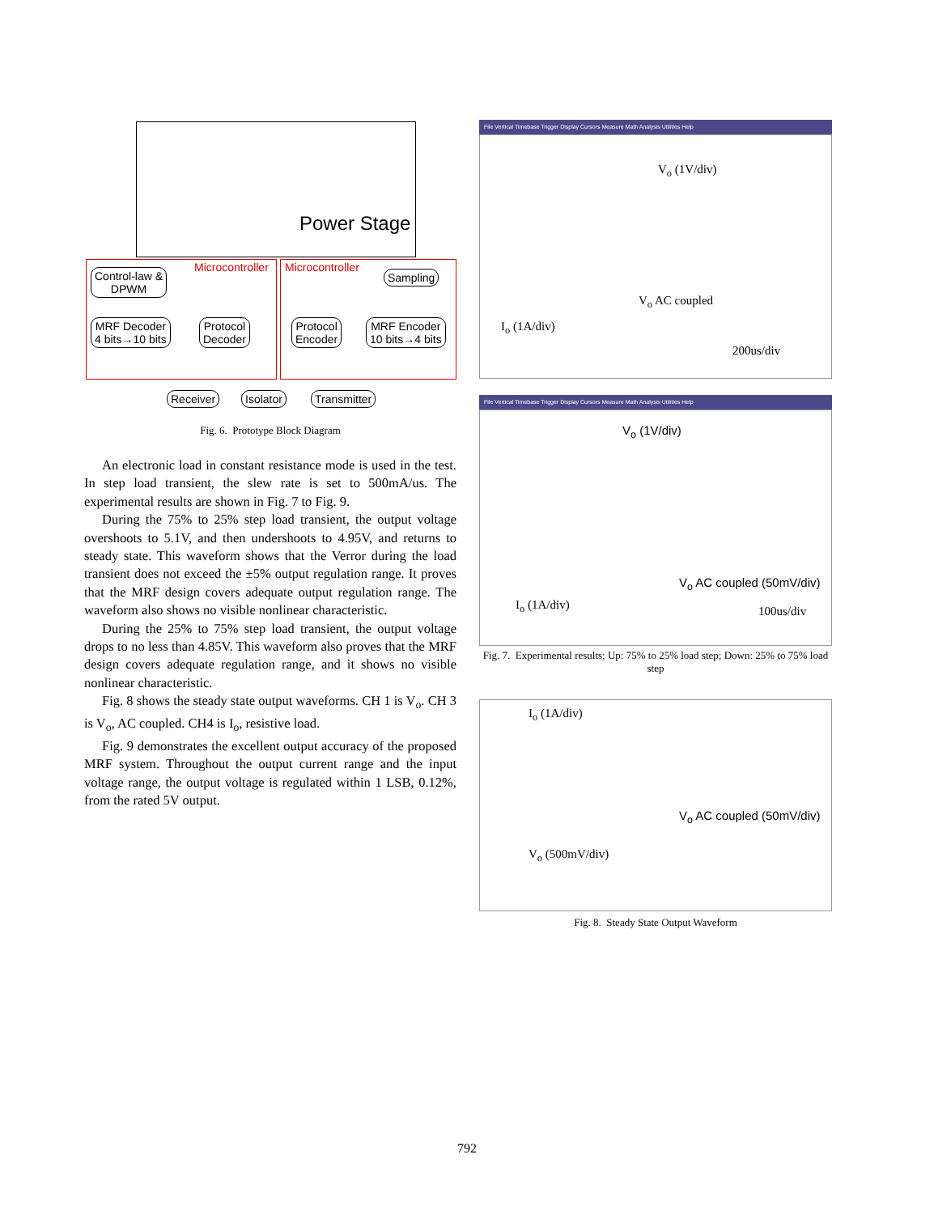Power Stage
Microcontroller Microcontroller
Control-law &
DPWM
Sampling
MRF Decoder
4 bits→10 bits
Protocol
Decoder
Protocol
Encoder
MRF Encoder
10 bits→4 bits
Receiver Isolator Transmitter
Fig. 6. Prototype Block Diagram
An electronic load in constant resistance mode is used in the test. In step load transient, the slew rate is set to 500mA/us. The experimental results are shown in Fig. 7 to Fig. 9.
During the 75% to 25% step load transient, the output voltage overshoots to 5.1V, and then undershoots to 4.95V, and returns to steady state. This waveform shows that the Verror during the load transient does not exceed the ±5% output regulation range. It proves that the MRF design covers adequate output regulation range. The waveform also shows no visible nonlinear characteristic.
During the 25% to 75% step load transient, the output voltage drops to no less than 4.85V. This waveform also proves that the MRF design covers adequate regulation range, and it shows no visible nonlinear characteristic.
Fig. 8 shows the steady state output waveforms. CH 1 is V<sub>o</sub>. CH 3 is V<sub>o</sub>, AC coupled. CH4 is I<sub>o</sub>, resistive load.
Fig. 9 demonstrates the excellent output accuracy of the proposed MRF system. Throughout the output current range and the input voltage range, the output voltage is regulated within 1 LSB, 0.12%, from the rated 5V output.
File Vertical Timebase Trigger Display Cursors Measure Math Analysis Utilities Help
V<sub>o</sub> (1V/div)
V<sub>o</sub> AC coupled
I<sub>o</sub> (1A/div)
200us/div
File Vertical Timebase Trigger Display Cursors Measure Math Analysis Utilities Help
V<sub>o</sub> (1V/div)
V<sub>o</sub> AC coupled (50mV/div)
I<sub>o</sub> (1A/div) 100us/div
Fig. 7. Experimental results; Up: 75% to 25% load step; Down: 25% to 75% load step
I<sub>o</sub> (1A/div)
V<sub>o</sub> AC coupled (50mV/div)
V<sub>o</sub> (500mV/div)
Fig. 8. Steady State Output Waveform
792